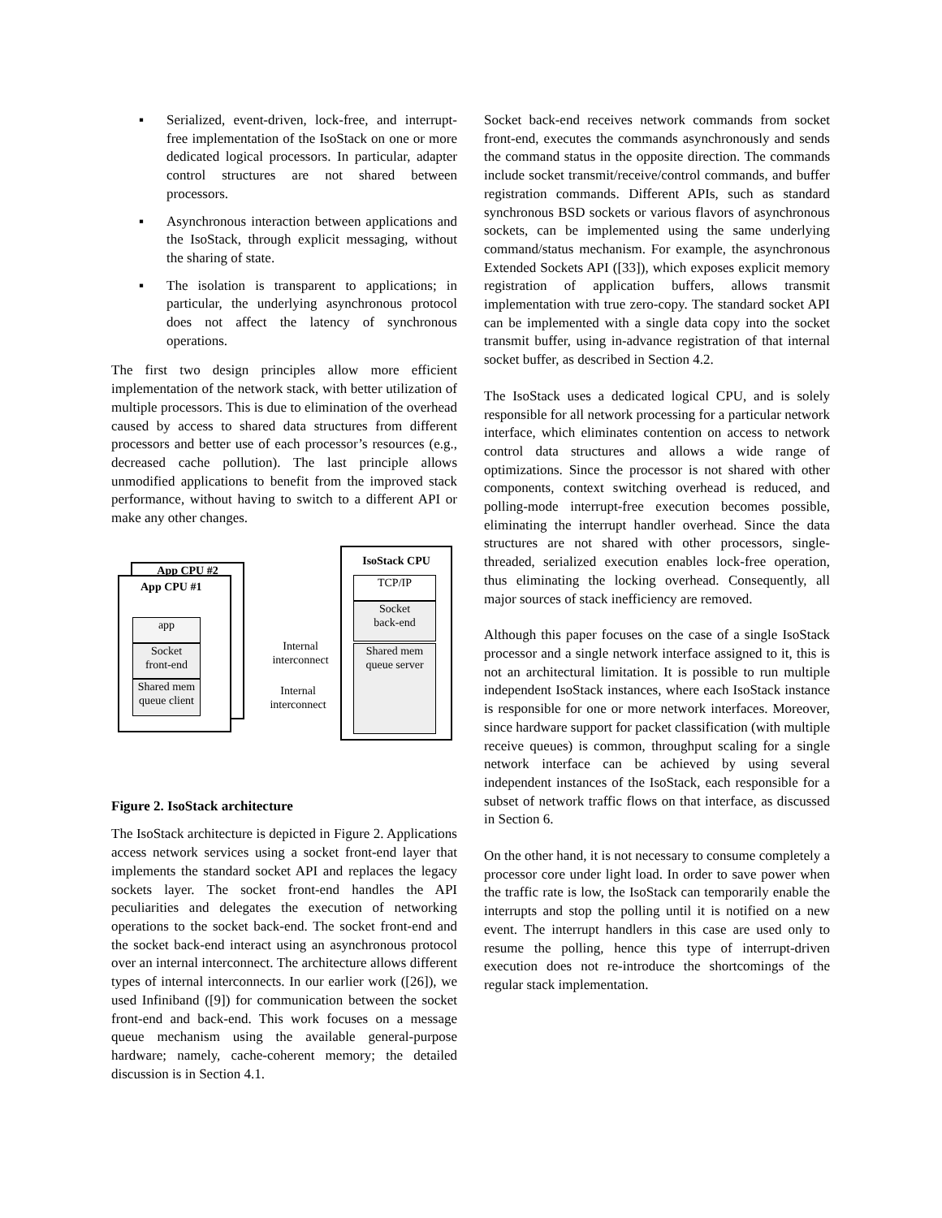▪ Serialized, event-driven, lock-free, and interrupt-free implementation of the IsoStack on one or more dedicated logical processors. In particular, adapter control structures are not shared between processors.
▪ Asynchronous interaction between applications and the IsoStack, through explicit messaging, without the sharing of state.
▪ The isolation is transparent to applications; in particular, the underlying asynchronous protocol does not affect the latency of synchronous operations.
The first two design principles allow more efficient implementation of the network stack, with better utilization of multiple processors. This is due to elimination of the overhead caused by access to shared data structures from different processors and better use of each processor’s resources (e.g., decreased cache pollution). The last principle allows unmodified applications to benefit from the improved stack performance, without having to switch to a different API or make any other changes.
App CPU #2
App CPU #1
app
Socket
front-end
Shared mem
queue client
Internal interconnect
Internal interconnect
IsoStack CPU
TCP/IP
Socket
back-end
Shared mem
queue server
Figure 2. IsoStack architecture
The IsoStack architecture is depicted in Figure 2. Applications access network services using a socket front-end layer that implements the standard socket API and replaces the legacy sockets layer. The socket front-end handles the API peculiarities and delegates the execution of networking operations to the socket back-end. The socket front-end and the socket back-end interact using an asynchronous protocol over an internal interconnect. The architecture allows different types of internal interconnects. In our earlier work ([26]), we used Infiniband ([9]) for communication between the socket front-end and back-end. This work focuses on a message queue mechanism using the available general-purpose hardware; namely, cache-coherent memory; the detailed discussion is in Section 4.1.
Socket back-end receives network commands from socket front-end, executes the commands asynchronously and sends the command status in the opposite direction. The commands include socket transmit/receive/control commands, and buffer registration commands. Different APIs, such as standard synchronous BSD sockets or various flavors of asynchronous sockets, can be implemented using the same underlying command/status mechanism. For example, the asynchronous Extended Sockets API ([33]), which exposes explicit memory registration of application buffers, allows transmit implementation with true zero-copy. The standard socket API can be implemented with a single data copy into the socket transmit buffer, using in-advance registration of that internal socket buffer, as described in Section 4.2.
The IsoStack uses a dedicated logical CPU, and is solely responsible for all network processing for a particular network interface, which eliminates contention on access to network control data structures and allows a wide range of optimizations. Since the processor is not shared with other components, context switching overhead is reduced, and polling-mode interrupt-free execution becomes possible, eliminating the interrupt handler overhead. Since the data structures are not shared with other processors, single-threaded, serialized execution enables lock-free operation, thus eliminating the locking overhead. Consequently, all major sources of stack inefficiency are removed.
Although this paper focuses on the case of a single IsoStack processor and a single network interface assigned to it, this is not an architectural limitation. It is possible to run multiple independent IsoStack instances, where each IsoStack instance is responsible for one or more network interfaces. Moreover, since hardware support for packet classification (with multiple receive queues) is common, throughput scaling for a single network interface can be achieved by using several independent instances of the IsoStack, each responsible for a subset of network traffic flows on that interface, as discussed in Section 6.
On the other hand, it is not necessary to consume completely a processor core under light load. In order to save power when the traffic rate is low, the IsoStack can temporarily enable the interrupts and stop the polling until it is notified on a new event. The interrupt handlers in this case are used only to resume the polling, hence this type of interrupt-driven execution does not re-introduce the shortcomings of the regular stack implementation.